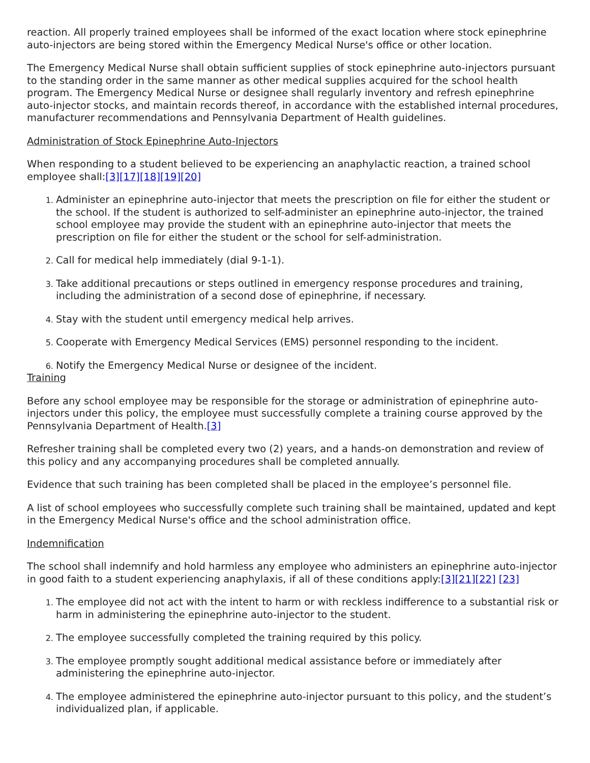reaction. All properly trained employees shall be informed of the exact location where stock epinephrine auto-injectors are being stored within the Emergency Medical Nurse's office or other location.
The Emergency Medical Nurse shall obtain sufficient supplies of stock epinephrine auto-injectors pursuant to the standing order in the same manner as other medical supplies acquired for the school health program. The Emergency Medical Nurse or designee shall regularly inventory and refresh epinephrine auto-injector stocks, and maintain records thereof, in accordance with the established internal procedures, manufacturer recommendations and Pennsylvania Department of Health guidelines.
Administration of Stock Epinephrine Auto-Injectors
When responding to a student believed to be experiencing an anaphylactic reaction, a trained school employee shall:[3][17][18][19][20]
Administer an epinephrine auto-injector that meets the prescription on file for either the student or the school. If the student is authorized to self-administer an epinephrine auto-injector, the trained school employee may provide the student with an epinephrine auto-injector that meets the prescription on file for either the student or the school for self-administration.
Call for medical help immediately (dial 9-1-1).
Take additional precautions or steps outlined in emergency response procedures and training, including the administration of a second dose of epinephrine, if necessary.
Stay with the student until emergency medical help arrives.
Cooperate with Emergency Medical Services (EMS) personnel responding to the incident.
Notify the Emergency Medical Nurse or designee of the incident.
Training
Before any school employee may be responsible for the storage or administration of epinephrine auto-injectors under this policy, the employee must successfully complete a training course approved by the Pennsylvania Department of Health.[3]
Refresher training shall be completed every two (2) years, and a hands-on demonstration and review of this policy and any accompanying procedures shall be completed annually.
Evidence that such training has been completed shall be placed in the employee’s personnel file.
A list of school employees who successfully complete such training shall be maintained, updated and kept in the Emergency Medical Nurse's office and the school administration office.
Indemnification
The school shall indemnify and hold harmless any employee who administers an epinephrine auto-injector in good faith to a student experiencing anaphylaxis, if all of these conditions apply:[3][21][22] [23]
The employee did not act with the intent to harm or with reckless indifference to a substantial risk or harm in administering the epinephrine auto-injector to the student.
The employee successfully completed the training required by this policy.
The employee promptly sought additional medical assistance before or immediately after administering the epinephrine auto-injector.
The employee administered the epinephrine auto-injector pursuant to this policy, and the student’s individualized plan, if applicable.